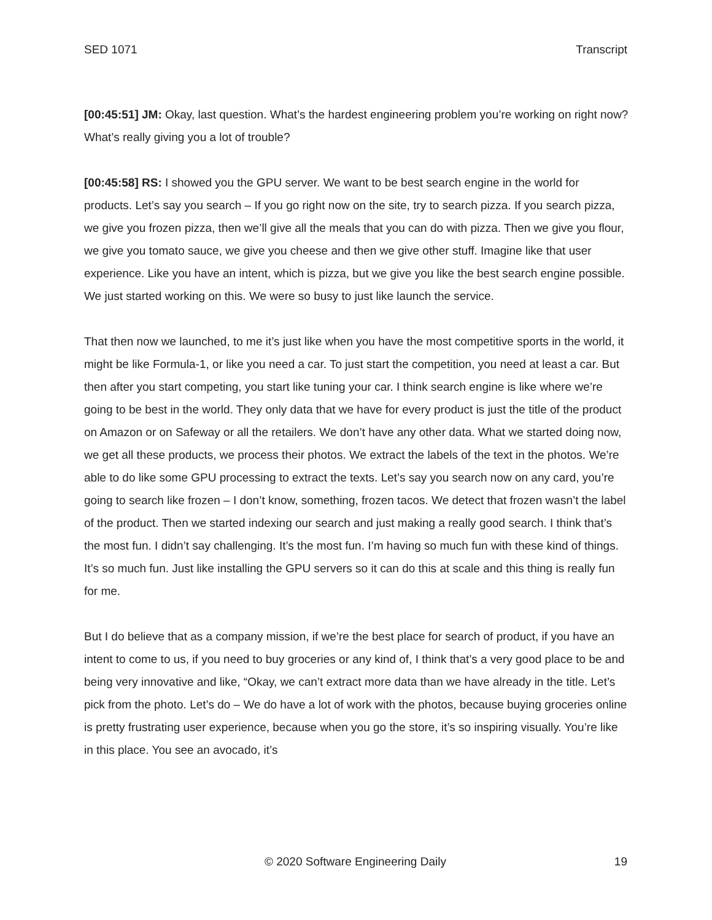SED 1071 Transcript
[00:45:51] JM: Okay, last question. What’s the hardest engineering problem you’re working on right now? What’s really giving you a lot of trouble?
[00:45:58] RS: I showed you the GPU server. We want to be best search engine in the world for products. Let’s say you search – If you go right now on the site, try to search pizza. If you search pizza, we give you frozen pizza, then we’ll give all the meals that you can do with pizza. Then we give you flour, we give you tomato sauce, we give you cheese and then we give other stuff. Imagine like that user experience. Like you have an intent, which is pizza, but we give you like the best search engine possible. We just started working on this. We were so busy to just like launch the service.
That then now we launched, to me it’s just like when you have the most competitive sports in the world, it might be like Formula-1, or like you need a car. To just start the competition, you need at least a car. But then after you start competing, you start like tuning your car. I think search engine is like where we’re going to be best in the world. They only data that we have for every product is just the title of the product on Amazon or on Safeway or all the retailers. We don’t have any other data. What we started doing now, we get all these products, we process their photos. We extract the labels of the text in the photos. We’re able to do like some GPU processing to extract the texts. Let’s say you search now on any card, you’re going to search like frozen – I don’t know, something, frozen tacos. We detect that frozen wasn’t the label of the product. Then we started indexing our search and just making a really good search. I think that’s the most fun. I didn’t say challenging. It’s the most fun. I’m having so much fun with these kind of things. It’s so much fun. Just like installing the GPU servers so it can do this at scale and this thing is really fun for me.
But I do believe that as a company mission, if we’re the best place for search of product, if you have an intent to come to us, if you need to buy groceries or any kind of, I think that’s a very good place to be and being very innovative and like, “Okay, we can’t extract more data than we have already in the title. Let’s pick from the photo. Let’s do – We do have a lot of work with the photos, because buying groceries online is pretty frustrating user experience, because when you go the store, it’s so inspiring visually. You’re like in this place. You see an avocado, it’s
© 2020 Software Engineering Daily 19